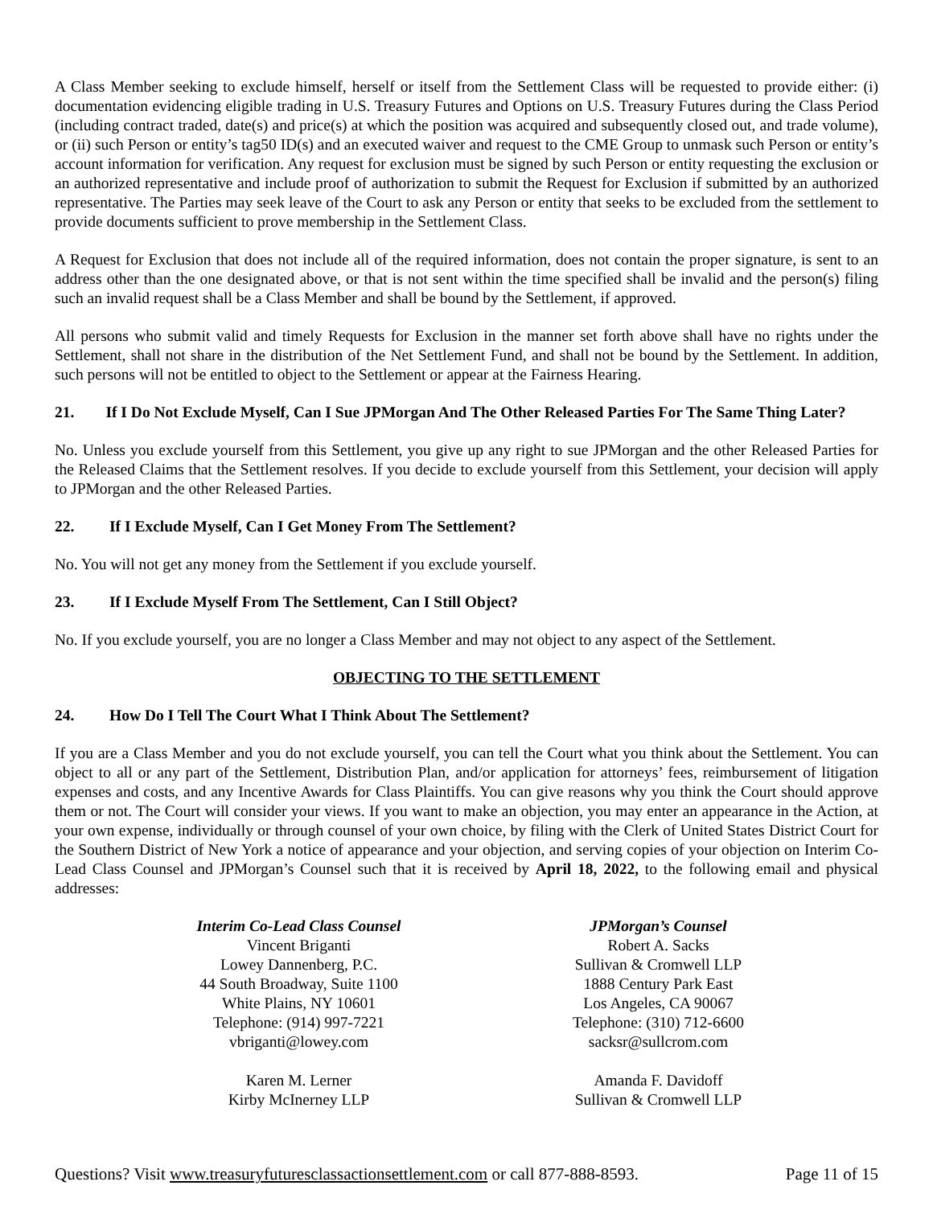A Class Member seeking to exclude himself, herself or itself from the Settlement Class will be requested to provide either: (i) documentation evidencing eligible trading in U.S. Treasury Futures and Options on U.S. Treasury Futures during the Class Period (including contract traded, date(s) and price(s) at which the position was acquired and subsequently closed out, and trade volume), or (ii) such Person or entity’s tag50 ID(s) and an executed waiver and request to the CME Group to unmask such Person or entity’s account information for verification. Any request for exclusion must be signed by such Person or entity requesting the exclusion or an authorized representative and include proof of authorization to submit the Request for Exclusion if submitted by an authorized representative. The Parties may seek leave of the Court to ask any Person or entity that seeks to be excluded from the settlement to provide documents sufficient to prove membership in the Settlement Class.
A Request for Exclusion that does not include all of the required information, does not contain the proper signature, is sent to an address other than the one designated above, or that is not sent within the time specified shall be invalid and the person(s) filing such an invalid request shall be a Class Member and shall be bound by the Settlement, if approved.
All persons who submit valid and timely Requests for Exclusion in the manner set forth above shall have no rights under the Settlement, shall not share in the distribution of the Net Settlement Fund, and shall not be bound by the Settlement. In addition, such persons will not be entitled to object to the Settlement or appear at the Fairness Hearing.
21. If I Do Not Exclude Myself, Can I Sue JPMorgan And The Other Released Parties For The Same Thing Later?
No. Unless you exclude yourself from this Settlement, you give up any right to sue JPMorgan and the other Released Parties for the Released Claims that the Settlement resolves. If you decide to exclude yourself from this Settlement, your decision will apply to JPMorgan and the other Released Parties.
22. If I Exclude Myself, Can I Get Money From The Settlement?
No. You will not get any money from the Settlement if you exclude yourself.
23. If I Exclude Myself From The Settlement, Can I Still Object?
No. If you exclude yourself, you are no longer a Class Member and may not object to any aspect of the Settlement.
OBJECTING TO THE SETTLEMENT
24. How Do I Tell The Court What I Think About The Settlement?
If you are a Class Member and you do not exclude yourself, you can tell the Court what you think about the Settlement. You can object to all or any part of the Settlement, Distribution Plan, and/or application for attorneys’ fees, reimbursement of litigation expenses and costs, and any Incentive Awards for Class Plaintiffs. You can give reasons why you think the Court should approve them or not. The Court will consider your views. If you want to make an objection, you may enter an appearance in the Action, at your own expense, individually or through counsel of your own choice, by filing with the Clerk of United States District Court for the Southern District of New York a notice of appearance and your objection, and serving copies of your objection on Interim Co-Lead Class Counsel and JPMorgan’s Counsel such that it is received by April 18, 2022, to the following email and physical addresses:
Interim Co-Lead Class Counsel
Vincent Briganti
Lowey Dannenberg, P.C.
44 South Broadway, Suite 1100
White Plains, NY 10601
Telephone: (914) 997-7221
vbriganti@lowey.com
Karen M. Lerner
Kirby McInerney LLP
JPMorgan’s Counsel
Robert A. Sacks
Sullivan & Cromwell LLP
1888 Century Park East
Los Angeles, CA 90067
Telephone: (310) 712-6600
sacksr@sullcrom.com
Amanda F. Davidoff
Sullivan & Cromwell LLP
Questions? Visit www.treasuryfuturesclassactionsettlement.com or call 877-888-8593. Page 11 of 15